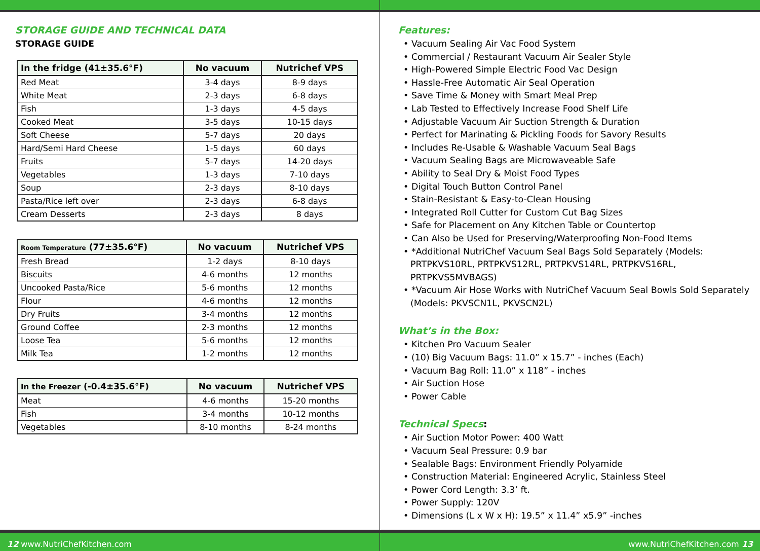STORAGE GUIDE AND TECHNICAL DATA
STORAGE GUIDE
| In the fridge (41±35.6°F) | No vacuum | Nutrichef VPS |
| --- | --- | --- |
| Red Meat | 3-4 days | 8-9 days |
| White Meat | 2-3 days | 6-8 days |
| Fish | 1-3 days | 4-5 days |
| Cooked Meat | 3-5 days | 10-15 days |
| Soft Cheese | 5-7 days | 20 days |
| Hard/Semi Hard Cheese | 1-5 days | 60 days |
| Fruits | 5-7 days | 14-20 days |
| Vegetables | 1-3 days | 7-10 days |
| Soup | 2-3 days | 8-10 days |
| Pasta/Rice left over | 2-3 days | 6-8 days |
| Cream Desserts | 2-3 days | 8 days |
| Room Temperature (77±35.6°F) | No vacuum | Nutrichef VPS |
| --- | --- | --- |
| Fresh Bread | 1-2 days | 8-10 days |
| Biscuits | 4-6 months | 12 months |
| Uncooked Pasta/Rice | 5-6 months | 12 months |
| Flour | 4-6 months | 12 months |
| Dry Fruits | 3-4 months | 12 months |
| Ground Coffee | 2-3 months | 12 months |
| Loose Tea | 5-6 months | 12 months |
| Milk Tea | 1-2 months | 12 months |
| In the Freezer (-0.4±35.6°F) | No vacuum | Nutrichef VPS |
| --- | --- | --- |
| Meat | 4-6 months | 15-20 months |
| Fish | 3-4 months | 10-12 months |
| Vegetables | 8-10 months | 8-24 months |
12 www.NutriChefKitchen.com
Features:
• Vacuum Sealing Air Vac Food System
• Commercial / Restaurant Vacuum Air Sealer Style
• High-Powered Simple Electric Food Vac Design
• Hassle-Free Automatic Air Seal Operation
• Save Time & Money with Smart Meal Prep
• Lab Tested to Effectively Increase Food Shelf Life
• Adjustable Vacuum Air Suction Strength & Duration
• Perfect for Marinating & Pickling Foods for Savory Results
• Includes Re-Usable & Washable Vacuum Seal Bags
• Vacuum Sealing Bags are Microwaveable Safe
• Ability to Seal Dry & Moist Food Types
• Digital Touch Button Control Panel
• Stain-Resistant & Easy-to-Clean Housing
• Integrated Roll Cutter for Custom Cut Bag Sizes
• Safe for Placement on Any Kitchen Table or Countertop
• Can Also be Used for Preserving/Waterproofing Non-Food Items
• *Additional NutriChef Vacuum Seal Bags Sold Separately (Models: PRTPKVS10RL, PRTPKVS12RL, PRTPKVS14RL, PRTPKVS16RL, PRTPKVS5MVBAGS)
• *Vacuum Air Hose Works with NutriChef Vacuum Seal Bowls Sold Separately (Models: PKVSCN1L, PKVSCN2L)
What’s in the Box:
• Kitchen Pro Vacuum Sealer
• (10) Big Vacuum Bags: 11.0” x 15.7” - inches (Each)
• Vacuum Bag Roll: 11.0” x 118” - inches
• Air Suction Hose
• Power Cable
Technical Specs:
• Air Suction Motor Power: 400 Watt
• Vacuum Seal Pressure: 0.9 bar
• Sealable Bags: Environment Friendly Polyamide
• Construction Material: Engineered Acrylic, Stainless Steel
• Power Cord Length: 3.3’ ft.
• Power Supply: 120V
• Dimensions (L x W x H): 19.5” x 11.4” x5.9” -inches
www.NutriChefKitchen.com 13